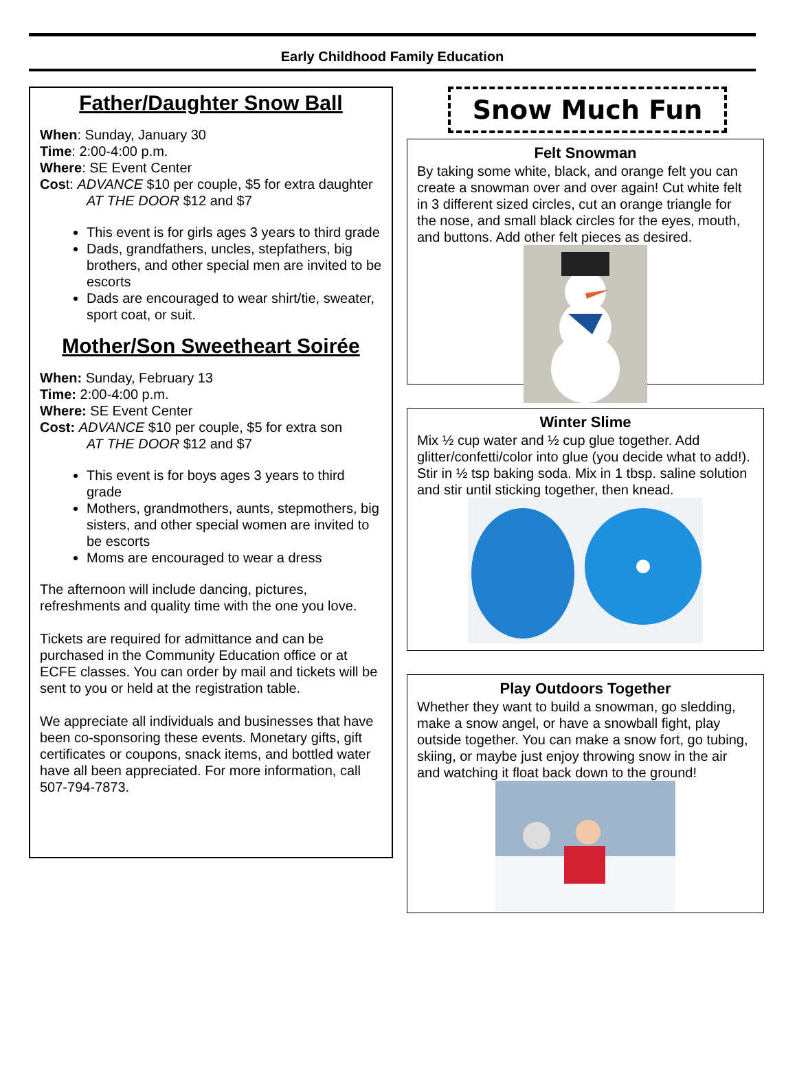Early Childhood Family Education
Father/Daughter Snow Ball
When: Sunday, January 30
Time: 2:00-4:00 p.m.
Where: SE Event Center
Cost: ADVANCE $10 per couple, $5 for extra daughter
AT THE DOOR $12 and $7
This event is for girls ages 3 years to third grade
Dads, grandfathers, uncles, stepfathers, big brothers, and other special men are invited to be escorts
Dads are encouraged to wear shirt/tie, sweater, sport coat, or suit.
Mother/Son Sweetheart Soirée
When: Sunday, February 13
Time: 2:00-4:00 p.m.
Where: SE Event Center
Cost: ADVANCE $10 per couple, $5 for extra son
AT THE DOOR $12 and $7
This event is for boys ages 3 years to third grade
Mothers, grandmothers, aunts, stepmothers, big sisters, and other special women are invited to be escorts
Moms are encouraged to wear a dress
The afternoon will include dancing, pictures, refreshments and quality time with the one you love.
Tickets are required for admittance and can be purchased in the Community Education office or at ECFE classes. You can order by mail and tickets will be sent to you or held at the registration table.
We appreciate all individuals and businesses that have been co-sponsoring these events. Monetary gifts, gift certificates or coupons, snack items, and bottled water have all been appreciated. For more information, call 507-794-7873.
Snow Much Fun
Felt Snowman
By taking some white, black, and orange felt you can create a snowman over and over again! Cut white felt in 3 different sized circles, cut an orange triangle for the nose, and small black circles for the eyes, mouth, and buttons. Add other felt pieces as desired.
Winter Slime
Mix ½ cup water and ½ cup glue together. Add glitter/confetti/color into glue (you decide what to add!). Stir in ½ tsp baking soda. Mix in 1 tbsp. saline solution and stir until sticking together, then knead.
Play Outdoors Together
Whether they want to build a snowman, go sledding, make a snow angel, or have a snowball fight, play outside together. You can make a snow fort, go tubing, skiing, or maybe just enjoy throwing snow in the air and watching it float back down to the ground!